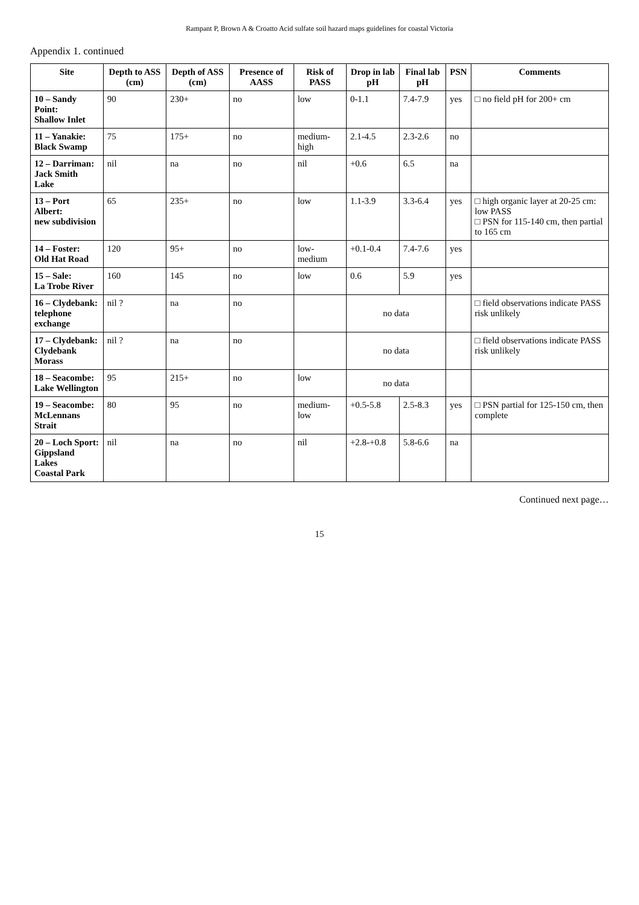Rampant P, Brown A & Croatto Acid sulfate soil hazard maps guidelines for coastal Victoria
Appendix 1. continued
| Site | Depth to ASS (cm) | Depth of ASS (cm) | Presence of AASS | Risk of PASS | Drop in lab pH | Final lab pH | PSN | Comments |
| --- | --- | --- | --- | --- | --- | --- | --- | --- |
| 10 – Sandy Point: Shallow Inlet | 90 | 230+ | no | low | 0-1.1 | 7.4-7.9 | yes | □ no field pH for 200+ cm |
| 11 – Yanakie: Black Swamp | 75 | 175+ | no | medium-high | 2.1-4.5 | 2.3-2.6 | no | |
| 12 – Darriman: Jack Smith Lake | nil | na | no | nil | +0.6 | 6.5 | na | |
| 13 – Port Albert: new subdivision | 65 | 235+ | no | low | 1.1-3.9 | 3.3-6.4 | yes | □ high organic layer at 20-25 cm: low PASS □ PSN for 115-140 cm, then partial to 165 cm |
| 14 – Foster: Old Hat Road | 120 | 95+ | no | low-medium | +0.1-0.4 | 7.4-7.6 | yes | |
| 15 – Sale: La Trobe River | 160 | 145 | no | low | 0.6 | 5.9 | yes | |
| 16 – Clydebank: telephone exchange | nil ? | na | no | | no data | | | □ field observations indicate PASS risk unlikely |
| 17 – Clydebank: Clydebank Morass | nil ? | na | no | | no data | | | □ field observations indicate PASS risk unlikely |
| 18 – Seacombe: Lake Wellington | 95 | 215+ | no | low | no data | | | |
| 19 – Seacombe: McLennans Strait | 80 | 95 | no | medium-low | +0.5-5.8 | 2.5-8.3 | yes | □ PSN partial for 125-150 cm, then complete |
| 20 – Loch Sport: Gippsland Lakes Coastal Park | nil | na | no | nil | +2.8-+0.8 | 5.8-6.6 | na | |
Continued next page…
15